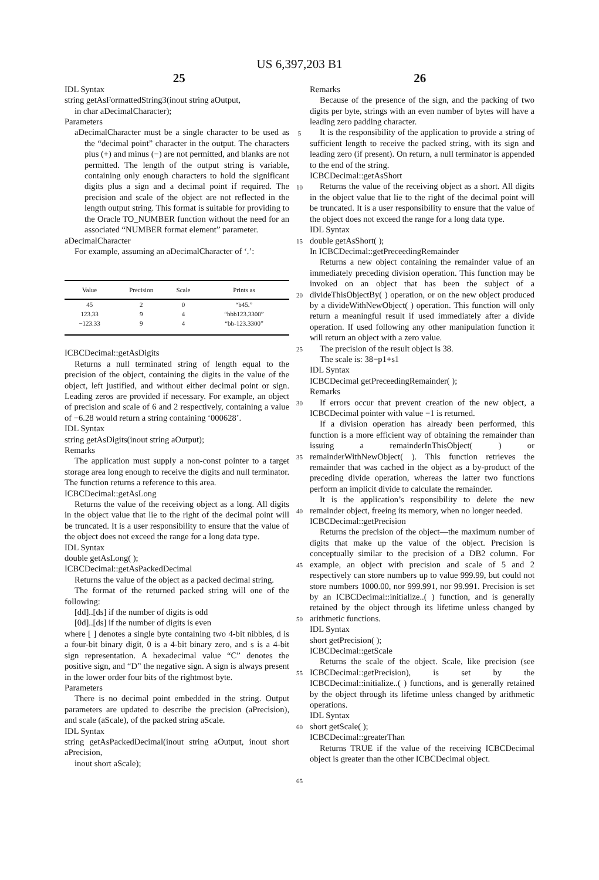US 6,397,203 B1
25 26
IDL Syntax
string getAsFormattedString3(inout string aOutput,
in char aDecimalCharacter);
Parameters
aDecimalCharacter must be a single character to be used as the “decimal point” character in the output. The characters plus (+) and minus (−) are not permitted, and blanks are not permitted. The length of the output string is variable, containing only enough characters to hold the significant digits plus a sign and a decimal point if required. The precision and scale of the object are not reflected in the length output string. This format is suitable for providing to the Oracle TO_NUMBER function without the need for an associated “NUMBER format element” parameter.
aDecimalCharacter
For example, assuming an aDecimalCharacter of ‘.’:
| Value | Precision | Scale | Prints as |
| --- | --- | --- | --- |
| 45 | 2 | 0 | “b45.” |
| 123.33 | 9 | 4 | “bbb123.3300” |
| −123.33 | 9 | 4 | “bb-123.3300” |
ICBCDecimal::getAsDigits
Returns a null terminated string of length equal to the precision of the object, containing the digits in the value of the object, left justified, and without either decimal point or sign. Leading zeros are provided if necessary. For example, an object of precision and scale of 6 and 2 respectively, containing a value of −6.28 would return a string containing ‘000628’.
IDL Syntax
string getAsDigits(inout string aOutput);
Remarks
The application must supply a non-const pointer to a target storage area long enough to receive the digits and null terminator. The function returns a reference to this area.
ICBCDecimal::getAsLong
Returns the value of the receiving object as a long. All digits in the object value that lie to the right of the decimal point will be truncated. It is a user responsibility to ensure that the value of the object does not exceed the range for a long data type.
IDL Syntax
double getAsLong( );
ICBCDecimal::getAsPackedDecimal
Returns the value of the object as a packed decimal string.
The format of the returned packed string will one of the following:
[dd]..[ds] if the number of digits is odd
[0d]..[ds] if the number of digits is even
where [ ] denotes a single byte containing two 4-bit nibbles, d is a four-bit binary digit, 0 is a 4-bit binary zero, and s is a 4-bit sign representation. A hexadecimal value “C” denotes the positive sign, and “D” the negative sign. A sign is always present in the lower order four bits of the rightmost byte.
Parameters
There is no decimal point embedded in the string. Output parameters are updated to describe the precision (aPrecision), and scale (aScale), of the packed string aScale.
IDL Syntax
string getAsPackedDecimal(inout string aOutput, inout short aPrecision,
inout short aScale);
5
10
15
20
25
30
35
40
45
50
55
60
65
Remarks
Because of the presence of the sign, and the packing of two digits per byte, strings with an even number of bytes will have a leading zero padding character.
It is the responsibility of the application to provide a string of sufficient length to receive the packed string, with its sign and leading zero (if present). On return, a null terminator is appended to the end of the string.
ICBCDecimal::getAsShort
Returns the value of the receiving object as a short. All digits in the object value that lie to the right of the decimal point will be truncated. It is a user responsibility to ensure that the value of the object does not exceed the range for a long data type.
IDL Syntax
double getAsShort( );
In ICBCDecimal::getPreceedingRemainder
Returns a new object containing the remainder value of an immediately preceding division operation. This function may be invoked on an object that has been the subject of a divideThisObjectBy( ) operation, or on the new object produced by a divideWithNewObject( ) operation. This function will only return a meaningful result if used immediately after a divide operation. If used following any other manipulation function it will return an object with a zero value.
The precision of the result object is 38.
The scale is: 38−p1+s1
IDL Syntax
ICBCDecimal getPreceedingRemainder( );
Remarks
If errors occur that prevent creation of the new object, a ICBCDecimal pointer with value −1 is returned.
If a division operation has already been performed, this function is a more efficient way of obtaining the remainder than issuing a remainderInThisObject( ) or remainderWithNewObject( ). This function retrieves the remainder that was cached in the object as a by-product of the preceding divide operation, whereas the latter two functions perform an implicit divide to calculate the remainder.
It is the application’s responsibility to delete the new remainder object, freeing its memory, when no longer needed.
ICBCDecimal::getPrecision
Returns the precision of the object—the maximum number of digits that make up the value of the object. Precision is conceptually similar to the precision of a DB2 column. For example, an object with precision and scale of 5 and 2 respectively can store numbers up to value 999.99, but could not store numbers 1000.00, nor 999.991, nor 99.991. Precision is set by an ICBCDecimal::initialize..( ) function, and is generally retained by the object through its lifetime unless changed by arithmetic functions.
IDL Syntax
short getPrecision( );
ICBCDecimal::getScale
Returns the scale of the object. Scale, like precision (see ICBCDecimal::getPrecision), is set by the ICBCDecimal::initialize..( ) functions, and is generally retained by the object through its lifetime unless changed by arithmetic operations.
IDL Syntax
short getScale( );
ICBCDecimal::greaterThan
Returns TRUE if the value of the receiving ICBCDecimal object is greater than the other ICBCDecimal object.